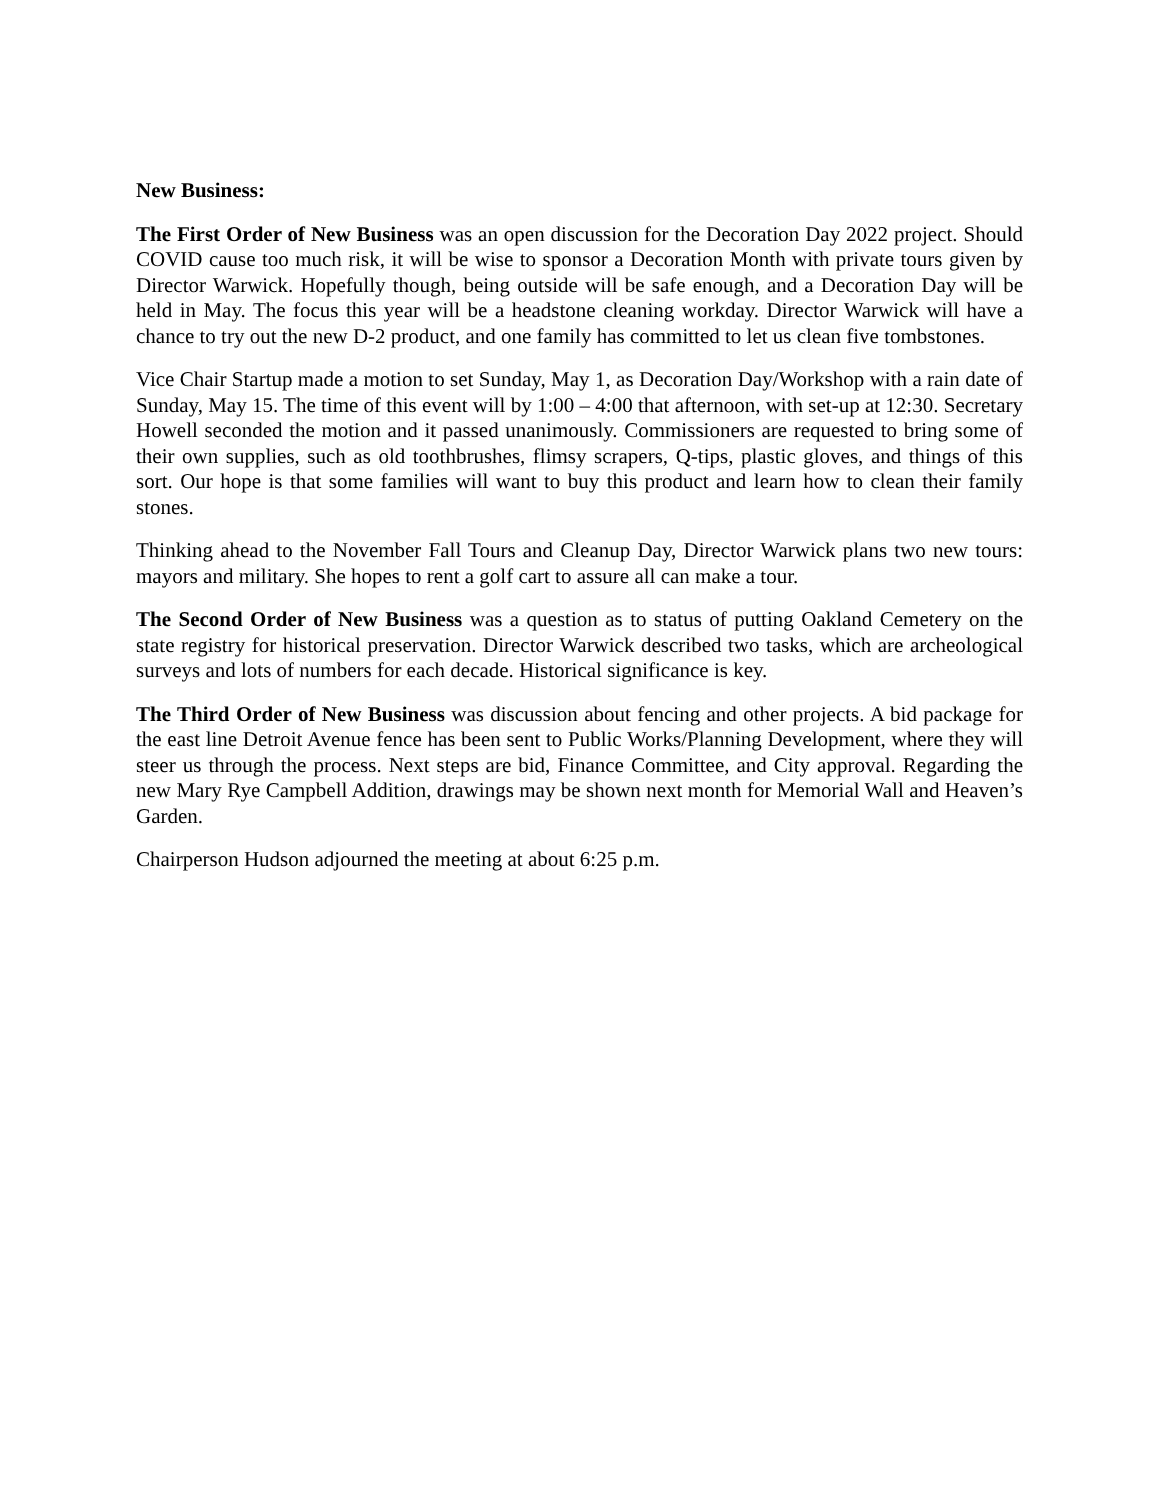New Business:
The First Order of New Business was an open discussion for the Decoration Day 2022 project. Should COVID cause too much risk, it will be wise to sponsor a Decoration Month with private tours given by Director Warwick. Hopefully though, being outside will be safe enough, and a Decoration Day will be held in May. The focus this year will be a headstone cleaning workday. Director Warwick will have a chance to try out the new D-2 product, and one family has committed to let us clean five tombstones.
Vice Chair Startup made a motion to set Sunday, May 1, as Decoration Day/Workshop with a rain date of Sunday, May 15. The time of this event will by 1:00 – 4:00 that afternoon, with set-up at 12:30. Secretary Howell seconded the motion and it passed unanimously. Commissioners are requested to bring some of their own supplies, such as old toothbrushes, flimsy scrapers, Q-tips, plastic gloves, and things of this sort. Our hope is that some families will want to buy this product and learn how to clean their family stones.
Thinking ahead to the November Fall Tours and Cleanup Day, Director Warwick plans two new tours: mayors and military. She hopes to rent a golf cart to assure all can make a tour.
The Second Order of New Business was a question as to status of putting Oakland Cemetery on the state registry for historical preservation. Director Warwick described two tasks, which are archeological surveys and lots of numbers for each decade. Historical significance is key.
The Third Order of New Business was discussion about fencing and other projects. A bid package for the east line Detroit Avenue fence has been sent to Public Works/Planning Development, where they will steer us through the process. Next steps are bid, Finance Committee, and City approval. Regarding the new Mary Rye Campbell Addition, drawings may be shown next month for Memorial Wall and Heaven’s Garden.
Chairperson Hudson adjourned the meeting at about 6:25 p.m.